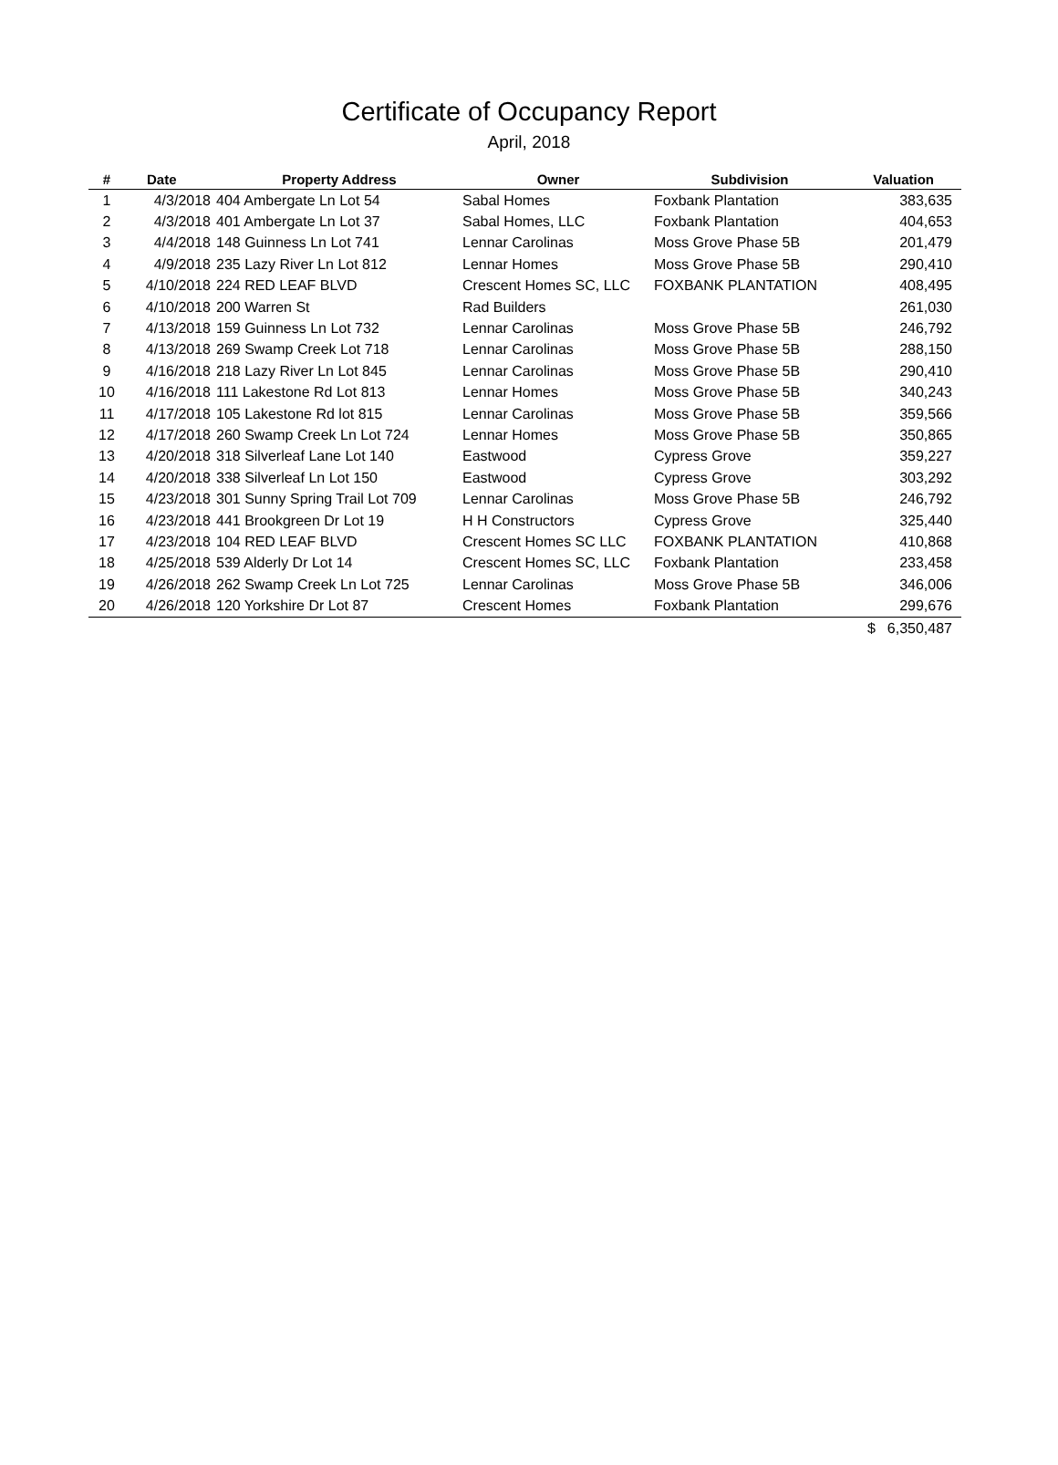Certificate of Occupancy Report
April, 2018
| # | Date | Property Address | Owner | Subdivision | Valuation |
| --- | --- | --- | --- | --- | --- |
| 1 | 4/3/2018 | 404 Ambergate Ln Lot 54 | Sabal Homes | Foxbank Plantation | 383,635 |
| 2 | 4/3/2018 | 401 Ambergate Ln Lot 37 | Sabal Homes, LLC | Foxbank Plantation | 404,653 |
| 3 | 4/4/2018 | 148 Guinness Ln Lot 741 | Lennar Carolinas | Moss Grove Phase 5B | 201,479 |
| 4 | 4/9/2018 | 235 Lazy River Ln Lot 812 | Lennar Homes | Moss Grove Phase 5B | 290,410 |
| 5 | 4/10/2018 | 224 RED LEAF BLVD | Crescent Homes SC, LLC | FOXBANK PLANTATION | 408,495 |
| 6 | 4/10/2018 | 200 Warren St | Rad Builders | | 261,030 |
| 7 | 4/13/2018 | 159 Guinness Ln Lot 732 | Lennar Carolinas | Moss Grove Phase 5B | 246,792 |
| 8 | 4/13/2018 | 269 Swamp Creek Lot 718 | Lennar Carolinas | Moss Grove Phase 5B | 288,150 |
| 9 | 4/16/2018 | 218 Lazy River Ln Lot 845 | Lennar Carolinas | Moss Grove Phase 5B | 290,410 |
| 10 | 4/16/2018 | 111 Lakestone Rd Lot 813 | Lennar Homes | Moss Grove Phase 5B | 340,243 |
| 11 | 4/17/2018 | 105 Lakestone Rd lot 815 | Lennar Carolinas | Moss Grove Phase 5B | 359,566 |
| 12 | 4/17/2018 | 260 Swamp Creek Ln Lot 724 | Lennar Homes | Moss Grove Phase 5B | 350,865 |
| 13 | 4/20/2018 | 318 Silverleaf Lane Lot 140 | Eastwood | Cypress Grove | 359,227 |
| 14 | 4/20/2018 | 338 Silverleaf Ln Lot 150 | Eastwood | Cypress Grove | 303,292 |
| 15 | 4/23/2018 | 301 Sunny Spring Trail Lot 709 | Lennar Carolinas | Moss Grove Phase 5B | 246,792 |
| 16 | 4/23/2018 | 441 Brookgreen Dr Lot 19 | H H Constructors | Cypress Grove | 325,440 |
| 17 | 4/23/2018 | 104 RED LEAF BLVD | Crescent Homes SC LLC | FOXBANK PLANTATION | 410,868 |
| 18 | 4/25/2018 | 539 Alderly Dr Lot 14 | Crescent Homes SC, LLC | Foxbank Plantation | 233,458 |
| 19 | 4/26/2018 | 262 Swamp Creek Ln Lot 725 | Lennar Carolinas | Moss Grove Phase 5B | 346,006 |
| 20 | 4/26/2018 | 120 Yorkshire Dr Lot 87 | Crescent Homes | Foxbank Plantation | 299,676 |
| | | | | | $ 6,350,487 |